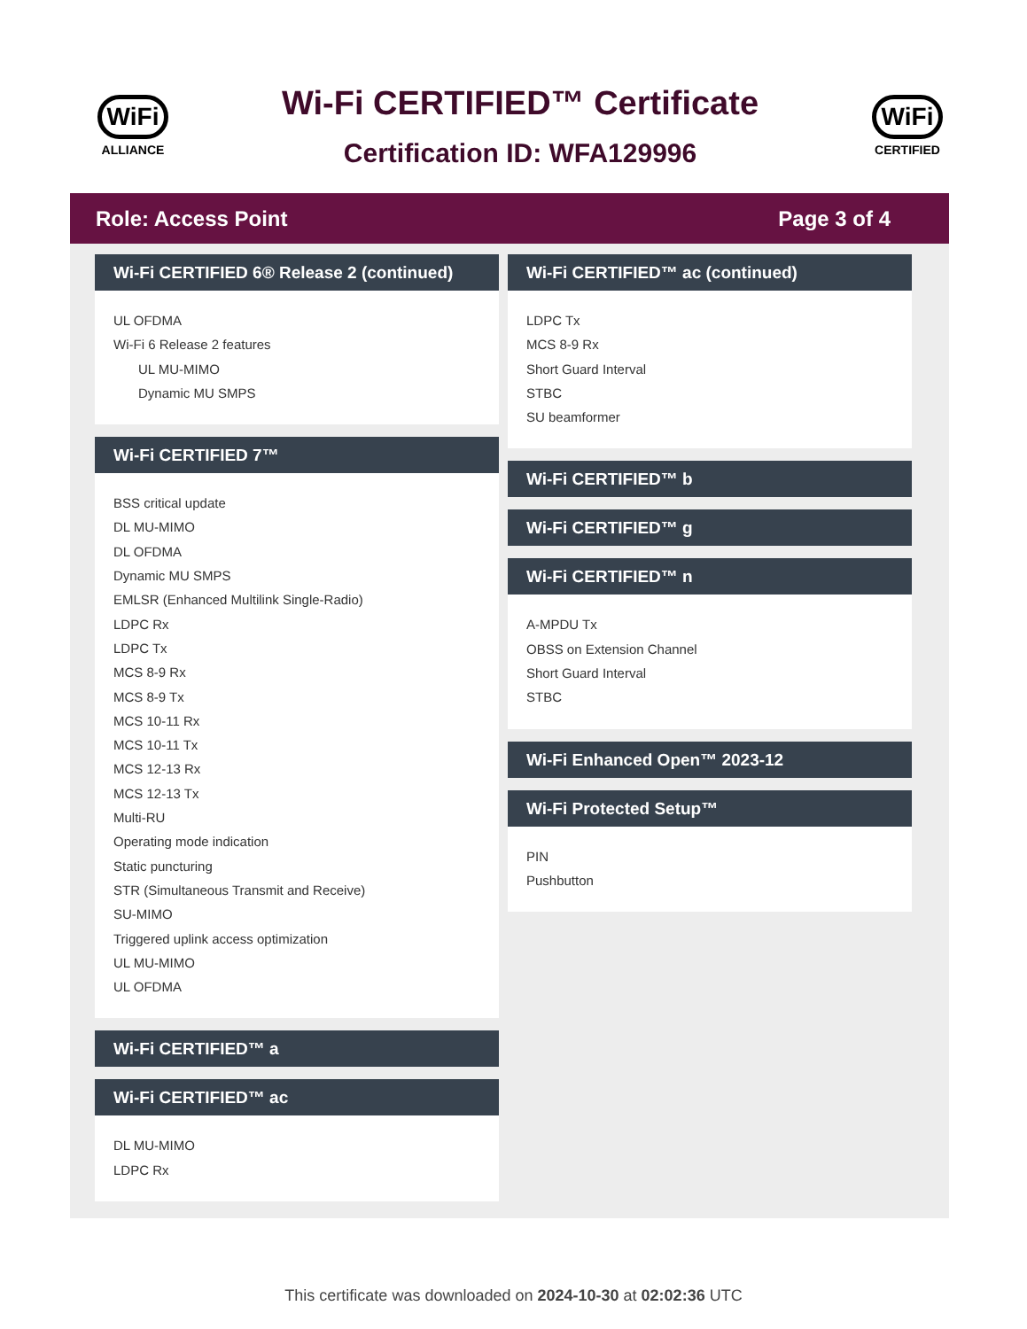WiFi
ALLIANCE
Wi-Fi CERTIFIED™ Certificate
Certification ID: WFA129996
WiFi
CERTIFIED
Role: Access Point Page 3 of 4
Wi-Fi CERTIFIED 6® Release 2 (continued)
UL OFDMA
Wi-Fi 6 Release 2 features
UL MU-MIMO
Dynamic MU SMPS
Wi-Fi CERTIFIED 7™
BSS critical update
DL MU-MIMO
DL OFDMA
Dynamic MU SMPS
EMLSR (Enhanced Multilink Single-Radio)
LDPC Rx
LDPC Tx
MCS 8-9 Rx
MCS 8-9 Tx
MCS 10-11 Rx
MCS 10-11 Tx
MCS 12-13 Rx
MCS 12-13 Tx
Multi-RU
Operating mode indication
Static puncturing
STR (Simultaneous Transmit and Receive)
SU-MIMO
Triggered uplink access optimization
UL MU-MIMO
UL OFDMA
Wi-Fi CERTIFIED™ a
Wi-Fi CERTIFIED™ ac
DL MU-MIMO
LDPC Rx
Wi-Fi CERTIFIED™ ac (continued)
LDPC Tx
MCS 8-9 Rx
Short Guard Interval
STBC
SU beamformer
Wi-Fi CERTIFIED™ b
Wi-Fi CERTIFIED™ g
Wi-Fi CERTIFIED™ n
A-MPDU Tx
OBSS on Extension Channel
Short Guard Interval
STBC
Wi-Fi Enhanced Open™ 2023-12
Wi-Fi Protected Setup™
PIN
Pushbutton
This certificate was downloaded on 2024-10-30 at 02:02:36 UTC